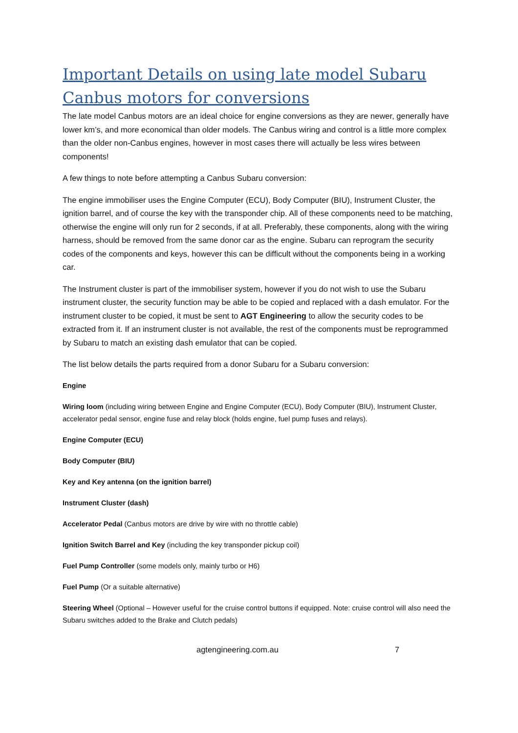Important Details on using late model Subaru Canbus motors for conversions
The late model Canbus motors are an ideal choice for engine conversions as they are newer, generally have lower km’s, and more economical than older models. The Canbus wiring and control is a little more complex than the older non-Canbus engines, however in most cases there will actually be less wires between components!
A few things to note before attempting a Canbus Subaru conversion:
The engine immobiliser uses the Engine Computer (ECU), Body Computer (BIU), Instrument Cluster, the ignition barrel, and of course the key with the transponder chip. All of these components need to be matching, otherwise the engine will only run for 2 seconds, if at all. Preferably, these components, along with the wiring harness, should be removed from the same donor car as the engine. Subaru can reprogram the security codes of the components and keys, however this can be difficult without the components being in a working car.
The Instrument cluster is part of the immobiliser system, however if you do not wish to use the Subaru instrument cluster, the security function may be able to be copied and replaced with a dash emulator. For the instrument cluster to be copied, it must be sent to AGT Engineering to allow the security codes to be extracted from it. If an instrument cluster is not available, the rest of the components must be reprogrammed by Subaru to match an existing dash emulator that can be copied.
The list below details the parts required from a donor Subaru for a Subaru conversion:
Engine
Wiring loom (including wiring between Engine and Engine Computer (ECU), Body Computer (BIU), Instrument Cluster, accelerator pedal sensor, engine fuse and relay block (holds engine, fuel pump fuses and relays).
Engine Computer (ECU)
Body Computer (BIU)
Key and Key antenna (on the ignition barrel)
Instrument Cluster (dash)
Accelerator Pedal (Canbus motors are drive by wire with no throttle cable)
Ignition Switch Barrel and Key (including the key transponder pickup coil)
Fuel Pump Controller (some models only, mainly turbo or H6)
Fuel Pump (Or a suitable alternative)
Steering Wheel (Optional – However useful for the cruise control buttons if equipped. Note: cruise control will also need the Subaru switches added to the Brake and Clutch pedals)
agtengineering.com.au 7